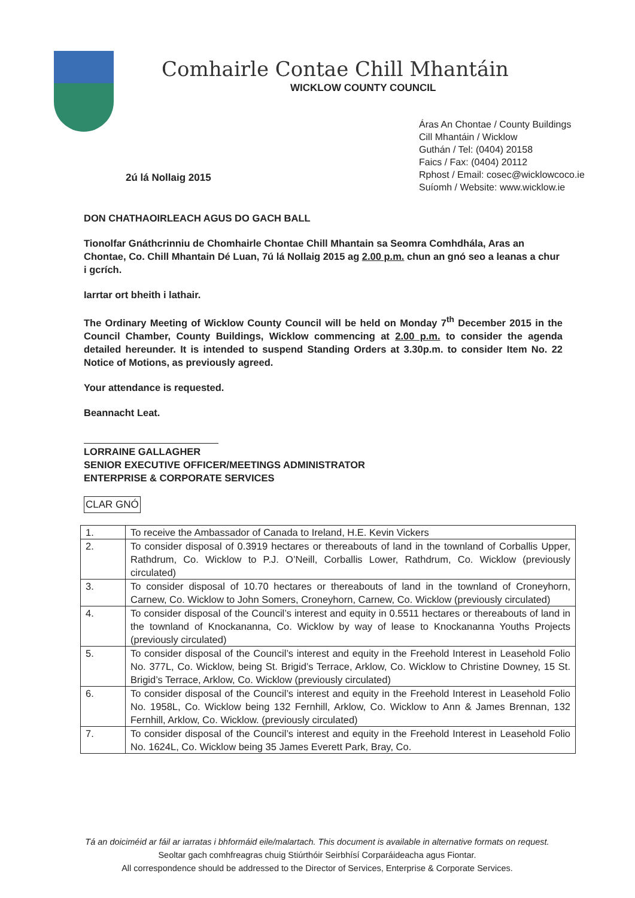Comhairle Contae Chill Mhantáin
WICKLOW COUNTY COUNCIL
Áras An Chontae / County Buildings
Cill Mhantáin / Wicklow
Guthán / Tel: (0404) 20158
Faics / Fax: (0404) 20112
Rphost / Email: cosec@wicklowcoco.ie
Suíomh / Website: www.wicklow.ie
2ú lá Nollaig 2015
DON CHATHAOIRLEACH AGUS DO GACH BALL
Tionolfar Gnáthcrinniu de Chomhairle Chontae Chill Mhantain sa Seomra Comhdhála, Aras an Chontae, Co. Chill Mhantain Dé Luan, 7ú lá Nollaig 2015 ag 2.00 p.m. chun an gnó seo a leanas a chur i gcrích.
Iarrtar ort bheith i lathair.
The Ordinary Meeting of Wicklow County Council will be held on Monday 7<sup>th</sup> December 2015 in the Council Chamber, County Buildings, Wicklow commencing at 2.00 p.m. to consider the agenda detailed hereunder. It is intended to suspend Standing Orders at 3.30p.m. to consider Item No. 22 Notice of Motions, as previously agreed.
Your attendance is requested.
Beannacht Leat.
LORRAINE GALLAGHER
SENIOR EXECUTIVE OFFICER/MEETINGS ADMINISTRATOR
ENTERPRISE & CORPORATE SERVICES
CLAR GNÓ
| 1. | To receive the Ambassador of Canada to Ireland, H.E. Kevin Vickers |
| 2. | To consider disposal of 0.3919 hectares or thereabouts of land in the townland of Corballis Upper, Rathdrum, Co. Wicklow to P.J. O’Neill, Corballis Lower, Rathdrum, Co. Wicklow (previously circulated) |
| 3. | To consider disposal of 10.70 hectares or thereabouts of land in the townland of Croneyhorn, Carnew, Co. Wicklow to John Somers, Croneyhorn, Carnew, Co. Wicklow (previously circulated) |
| 4. | To consider disposal of the Council’s interest and equity in 0.5511 hectares or thereabouts of land in the townland of Knockananna, Co. Wicklow by way of lease to Knockananna Youths Projects (previously circulated) |
| 5. | To consider disposal of the Council’s interest and equity in the Freehold Interest in Leasehold Folio No. 377L, Co. Wicklow, being St. Brigid’s Terrace, Arklow, Co. Wicklow to Christine Downey, 15 St. Brigid’s Terrace, Arklow, Co. Wicklow (previously circulated) |
| 6. | To consider disposal of the Council’s interest and equity in the Freehold Interest in Leasehold Folio No. 1958L, Co. Wicklow being 132 Fernhill, Arklow, Co. Wicklow to Ann & James Brennan, 132 Fernhill, Arklow, Co. Wicklow. (previously circulated) |
| 7. | To consider disposal of the Council’s interest and equity in the Freehold Interest in Leasehold Folio No. 1624L, Co. Wicklow being 35 James Everett Park, Bray, Co. |
Tá an doiciméid ar fáil ar iarratas i bhformáid eile/malartach. This document is available in alternative formats on request.
Seoltar gach comhfreagras chuig Stiúrthóir Seirbhísí Corparáideacha agus Fiontar.
All correspondence should be addressed to the Director of Services, Enterprise & Corporate Services.